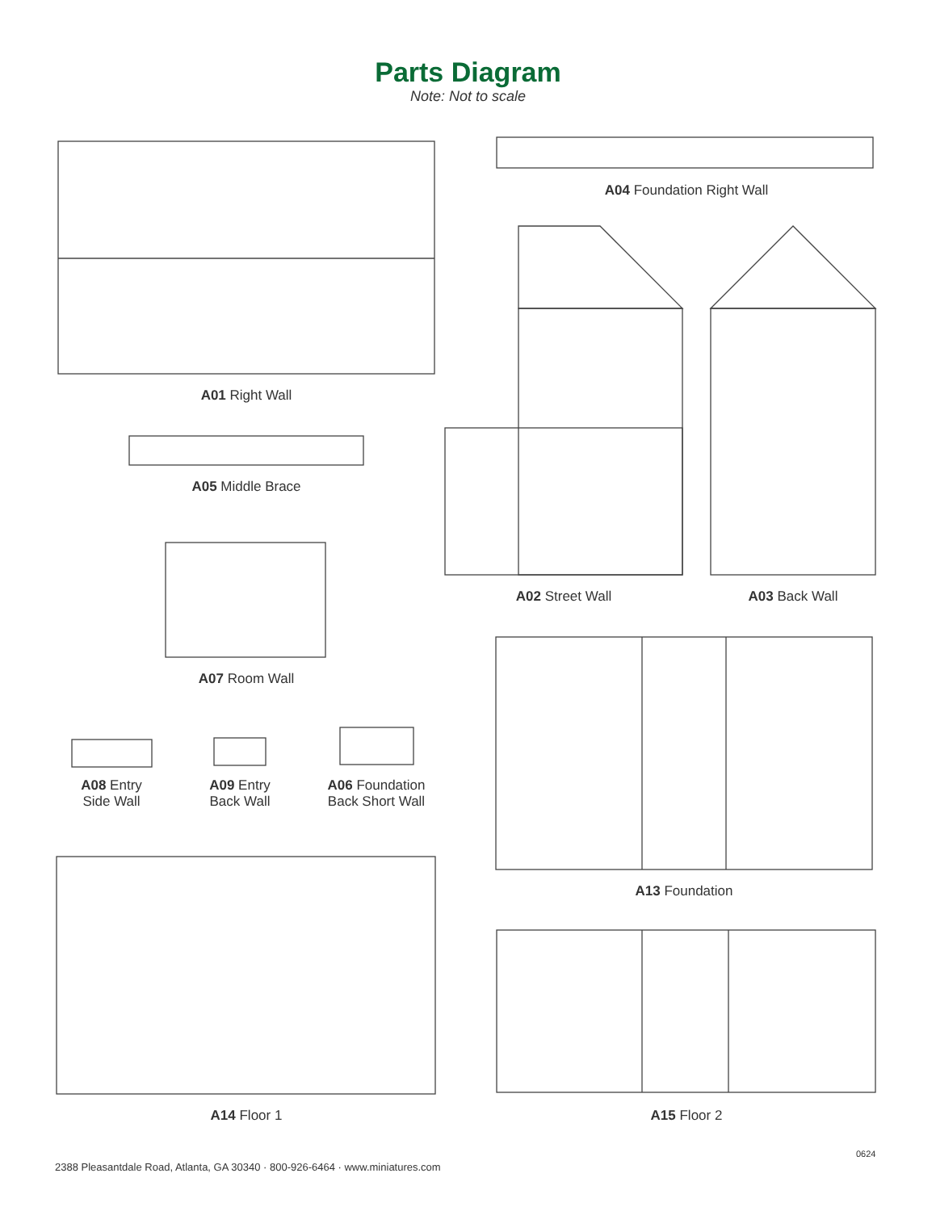Parts Diagram
Note: Not to scale
A01 Right Wall
A04 Foundation Right Wall
A05 Middle Brace
A02 Street Wall A03 Back Wall
A07 Room Wall
A08 Entry
Side Wall
A09 Entry
Back Wall
A06 Foundation
Back Short Wall
A13 Foundation
A14 Floor 1 A15 Floor 2
0624
2388 Pleasantdale Road, Atlanta, GA 30340 · 800-926-6464 · www.miniatures.com